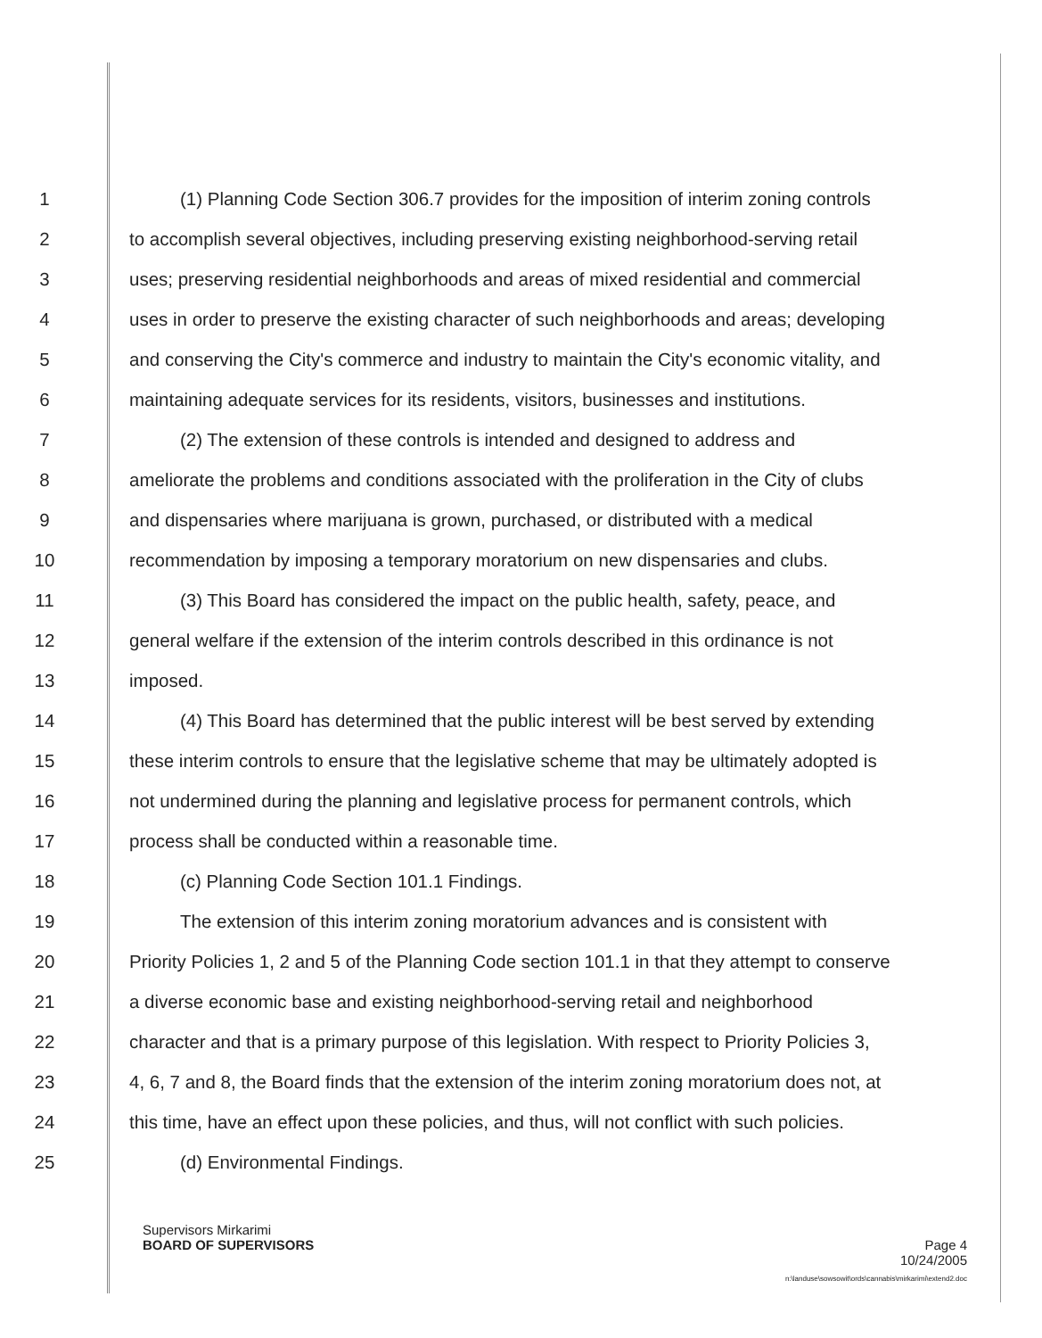1 (1) Planning Code Section 306.7 provides for the imposition of interim zoning controls
2 to accomplish several objectives, including preserving existing neighborhood-serving retail
3 uses; preserving residential neighborhoods and areas of mixed residential and commercial
4 uses in order to preserve the existing character of such neighborhoods and areas; developing
5 and conserving the City's commerce and industry to maintain the City's economic vitality, and
6 maintaining adequate services for its residents, visitors, businesses and institutions.
7 (2) The extension of these controls is intended and designed to address and
8 ameliorate the problems and conditions associated with the proliferation in the City of clubs
9 and dispensaries where marijuana is grown, purchased, or distributed with a medical
10 recommendation by imposing a temporary moratorium on new dispensaries and clubs.
11 (3) This Board has considered the impact on the public health, safety, peace, and
12 general welfare if the extension of the interim controls described in this ordinance is not
13 imposed.
14 (4) This Board has determined that the public interest will be best served by extending
15 these interim controls to ensure that the legislative scheme that may be ultimately adopted is
16 not undermined during the planning and legislative process for permanent controls, which
17 process shall be conducted within a reasonable time.
18 (c) Planning Code Section 101.1 Findings.
19 The extension of this interim zoning moratorium advances and is consistent with
20 Priority Policies 1, 2 and 5 of the Planning Code section 101.1 in that they attempt to conserve
21 a diverse economic base and existing neighborhood-serving retail and neighborhood
22 character and that is a primary purpose of this legislation. With respect to Priority Policies 3,
23 4, 6, 7 and 8, the Board finds that the extension of the interim zoning moratorium does not, at
24 this time, have an effect upon these policies, and thus, will not conflict with such policies.
25 (d) Environmental Findings.
Supervisors Mirkarimi
BOARD OF SUPERVISORS Page 4
10/24/2005
n:\landuse\sowsowit\ords\cannabis\mirkarimi\extend2.doc